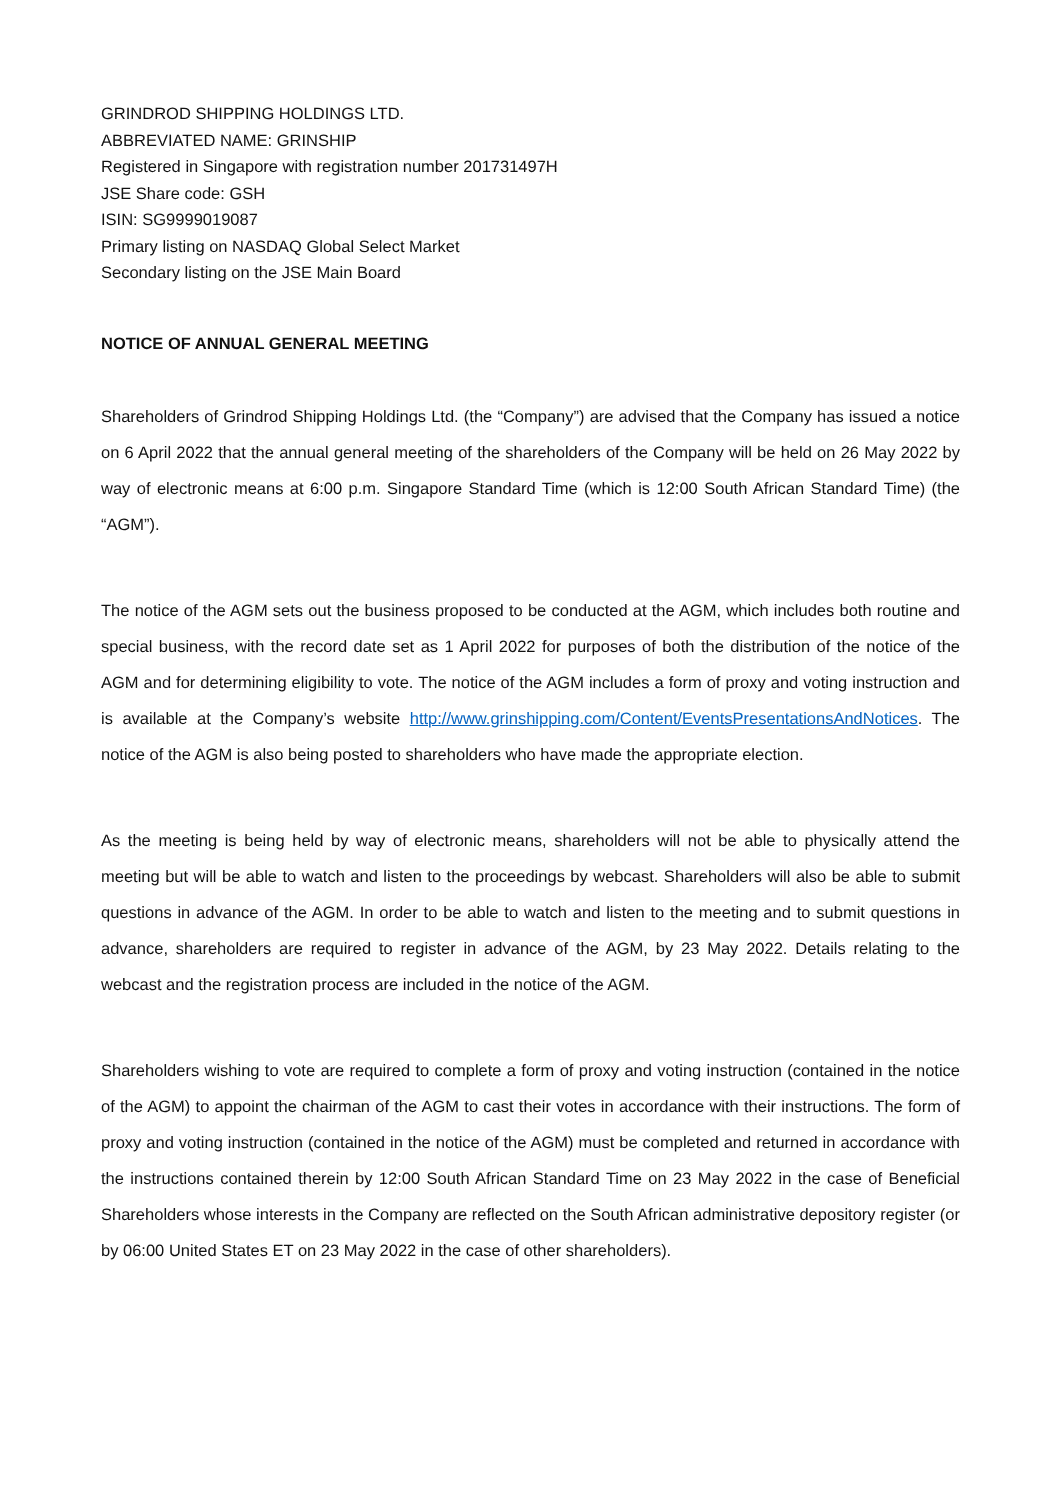GRINDROD SHIPPING HOLDINGS LTD.
ABBREVIATED NAME: GRINSHIP
Registered in Singapore with registration number 201731497H
JSE Share code: GSH
ISIN: SG9999019087
Primary listing on NASDAQ Global Select Market
Secondary listing on the JSE Main Board
NOTICE OF ANNUAL GENERAL MEETING
Shareholders of Grindrod Shipping Holdings Ltd. (the “Company”) are advised that the Company has issued a notice on 6 April 2022 that the annual general meeting of the shareholders of the Company will be held on 26 May 2022 by way of electronic means at 6:00 p.m. Singapore Standard Time (which is 12:00 South African Standard Time) (the “AGM”).
The notice of the AGM sets out the business proposed to be conducted at the AGM, which includes both routine and special business, with the record date set as 1 April 2022 for purposes of both the distribution of the notice of the AGM and for determining eligibility to vote. The notice of the AGM includes a form of proxy and voting instruction and is available at the Company’s website http://www.grinshipping.com/Content/EventsPresentationsAndNotices. The notice of the AGM is also being posted to shareholders who have made the appropriate election.
As the meeting is being held by way of electronic means, shareholders will not be able to physically attend the meeting but will be able to watch and listen to the proceedings by webcast. Shareholders will also be able to submit questions in advance of the AGM. In order to be able to watch and listen to the meeting and to submit questions in advance, shareholders are required to register in advance of the AGM, by 23 May 2022. Details relating to the webcast and the registration process are included in the notice of the AGM.
Shareholders wishing to vote are required to complete a form of proxy and voting instruction (contained in the notice of the AGM) to appoint the chairman of the AGM to cast their votes in accordance with their instructions. The form of proxy and voting instruction (contained in the notice of the AGM) must be completed and returned in accordance with the instructions contained therein by 12:00 South African Standard Time on 23 May 2022 in the case of Beneficial Shareholders whose interests in the Company are reflected on the South African administrative depository register (or by 06:00 United States ET on 23 May 2022 in the case of other shareholders).